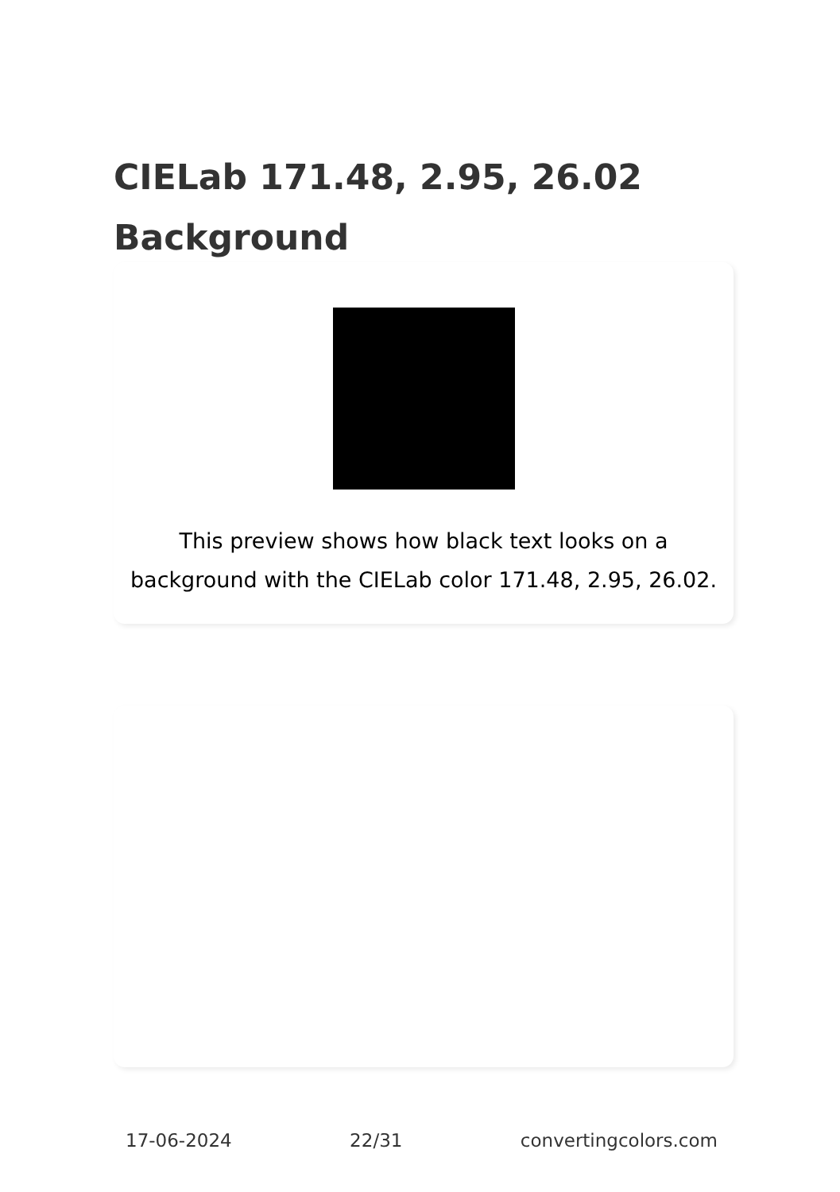CIELab 171.48, 2.95, 26.02
Background
This preview shows how black text looks on a
background with the CIELab color 171.48, 2.95, 26.02.
17-06-2024 22/31 convertingcolors.com